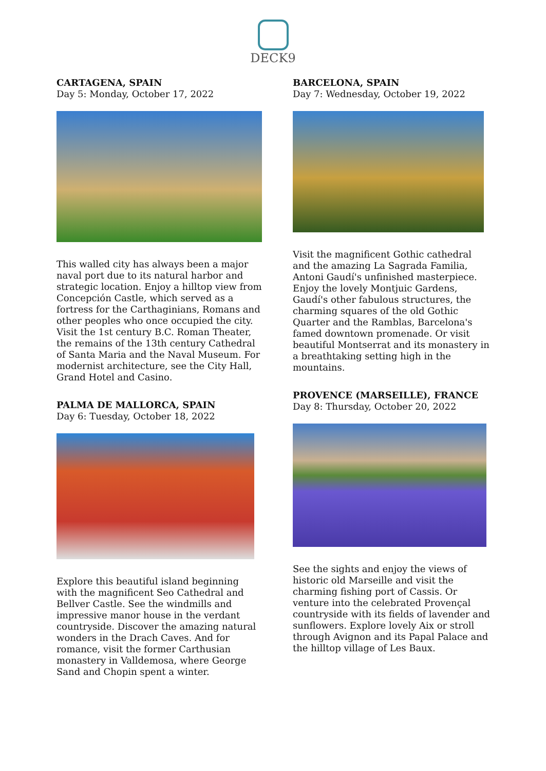DECK9
CARTAGENA, SPAIN
Day 5: Monday, October 17, 2022
This walled city has always been a major naval port due to its natural harbor and strategic location. Enjoy a hilltop view from Concepción Castle, which served as a fortress for the Carthaginians, Romans and other peoples who once occupied the city. Visit the 1st century B.C. Roman Theater, the remains of the 13th century Cathedral of Santa Maria and the Naval Museum. For modernist architecture, see the City Hall, Grand Hotel and Casino.
PALMA DE MALLORCA, SPAIN
Day 6: Tuesday, October 18, 2022
Explore this beautiful island beginning with the magnificent Seo Cathedral and Bellver Castle. See the windmills and impressive manor house in the verdant countryside. Discover the amazing natural wonders in the Drach Caves. And for romance, visit the former Carthusian monastery in Valldemosa, where George Sand and Chopin spent a winter.
BARCELONA, SPAIN
Day 7: Wednesday, October 19, 2022
Visit the magnificent Gothic cathedral and the amazing La Sagrada Familia, Antoni Gaudí's unfinished masterpiece. Enjoy the lovely Montjuic Gardens, Gaudí's other fabulous structures, the charming squares of the old Gothic Quarter and the Ramblas, Barcelona's famed downtown promenade. Or visit beautiful Montserrat and its monastery in a breathtaking setting high in the mountains.
PROVENCE (MARSEILLE), FRANCE
Day 8: Thursday, October 20, 2022
See the sights and enjoy the views of historic old Marseille and visit the charming fishing port of Cassis. Or venture into the celebrated Provençal countryside with its fields of lavender and sunflowers. Explore lovely Aix or stroll through Avignon and its Papal Palace and the hilltop village of Les Baux.